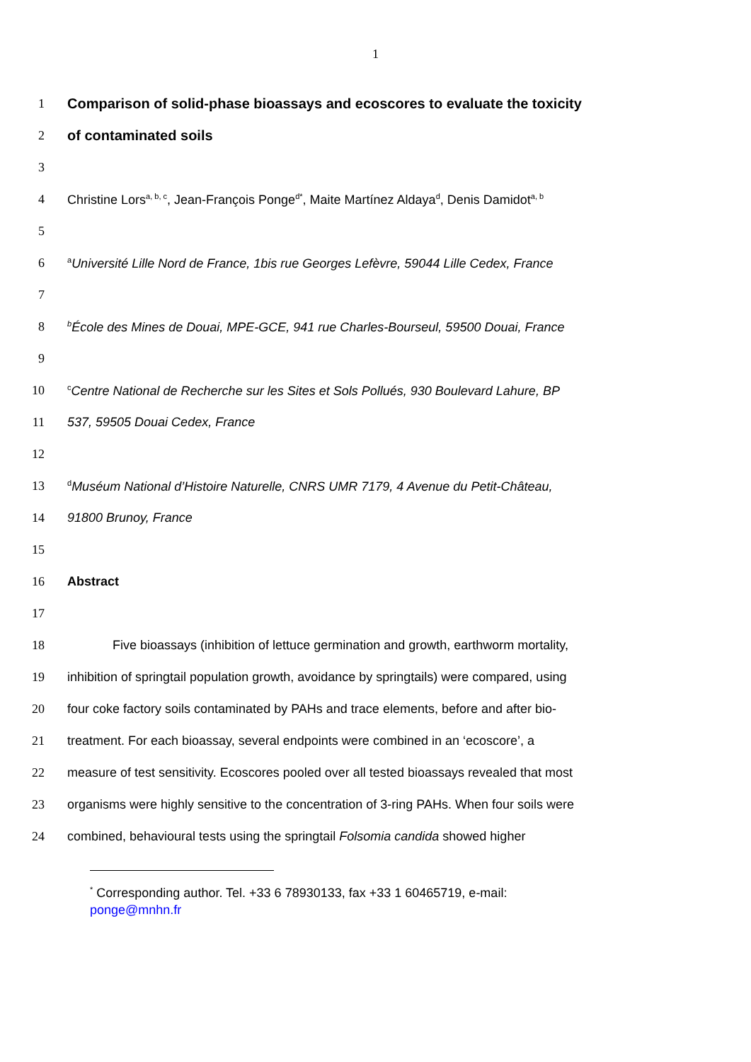1
1 Comparison of solid-phase bioassays and ecoscores to evaluate the toxicity
2 of contaminated soils
3
4 Christine Lors<sup>a, b, c</sup>, Jean-François Ponge<sup>d*</sup>, Maite Martínez Aldaya<sup>d</sup>, Denis Damidot<sup>a, b</sup>
5
6 <sup>a</sup>Université Lille Nord de France, 1bis rue Georges Lefèvre, 59044 Lille Cedex, France
7
8 <sup>b</sup>École des Mines de Douai, MPE-GCE, 941 rue Charles-Bourseul, 59500 Douai, France
9
10 <sup>c</sup>Centre National de Recherche sur les Sites et Sols Pollués, 930 Boulevard Lahure, BP
11 537, 59505 Douai Cedex, France
12
13 <sup>d</sup>Muséum National d’Histoire Naturelle, CNRS UMR 7179, 4 Avenue du Petit-Château,
14 91800 Brunoy, France
15
16 Abstract
17
18 Five bioassays (inhibition of lettuce germination and growth, earthworm mortality,
19 inhibition of springtail population growth, avoidance by springtails) were compared, using
20 four coke factory soils contaminated by PAHs and trace elements, before and after bio-
21 treatment. For each bioassay, several endpoints were combined in an ‘ecoscore’, a
22 measure of test sensitivity. Ecoscores pooled over all tested bioassays revealed that most
23 organisms were highly sensitive to the concentration of 3-ring PAHs. When four soils were
24 combined, behavioural tests using the springtail Folsomia candida showed higher
<sup>*</sup> Corresponding author. Tel. +33 6 78930133, fax +33 1 60465719, e-mail:
ponge@mnhn.fr